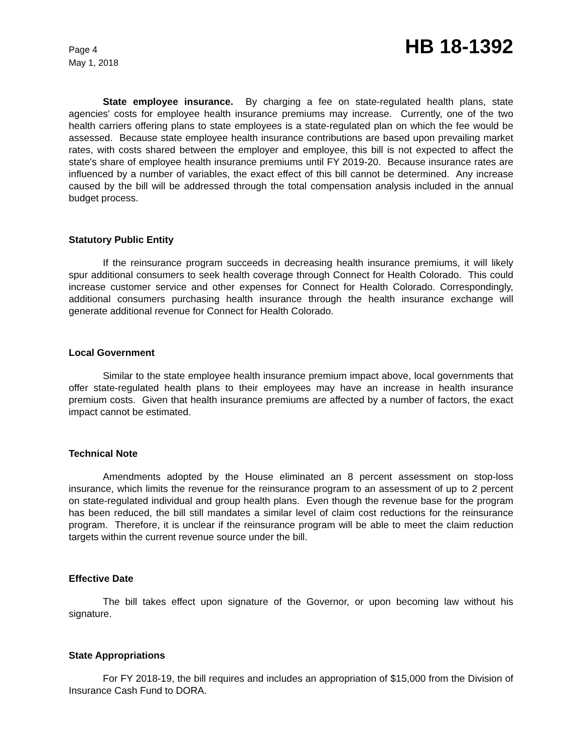Page 4
May 1, 2018
HB 18-1392
State employee insurance. By charging a fee on state-regulated health plans, state agencies' costs for employee health insurance premiums may increase. Currently, one of the two health carriers offering plans to state employees is a state-regulated plan on which the fee would be assessed. Because state employee health insurance contributions are based upon prevailing market rates, with costs shared between the employer and employee, this bill is not expected to affect the state's share of employee health insurance premiums until FY 2019-20. Because insurance rates are influenced by a number of variables, the exact effect of this bill cannot be determined. Any increase caused by the bill will be addressed through the total compensation analysis included in the annual budget process.
Statutory Public Entity
If the reinsurance program succeeds in decreasing health insurance premiums, it will likely spur additional consumers to seek health coverage through Connect for Health Colorado. This could increase customer service and other expenses for Connect for Health Colorado. Correspondingly, additional consumers purchasing health insurance through the health insurance exchange will generate additional revenue for Connect for Health Colorado.
Local Government
Similar to the state employee health insurance premium impact above, local governments that offer state-regulated health plans to their employees may have an increase in health insurance premium costs. Given that health insurance premiums are affected by a number of factors, the exact impact cannot be estimated.
Technical Note
Amendments adopted by the House eliminated an 8 percent assessment on stop-loss insurance, which limits the revenue for the reinsurance program to an assessment of up to 2 percent on state-regulated individual and group health plans. Even though the revenue base for the program has been reduced, the bill still mandates a similar level of claim cost reductions for the reinsurance program. Therefore, it is unclear if the reinsurance program will be able to meet the claim reduction targets within the current revenue source under the bill.
Effective Date
The bill takes effect upon signature of the Governor, or upon becoming law without his signature.
State Appropriations
For FY 2018-19, the bill requires and includes an appropriation of $15,000 from the Division of Insurance Cash Fund to DORA.